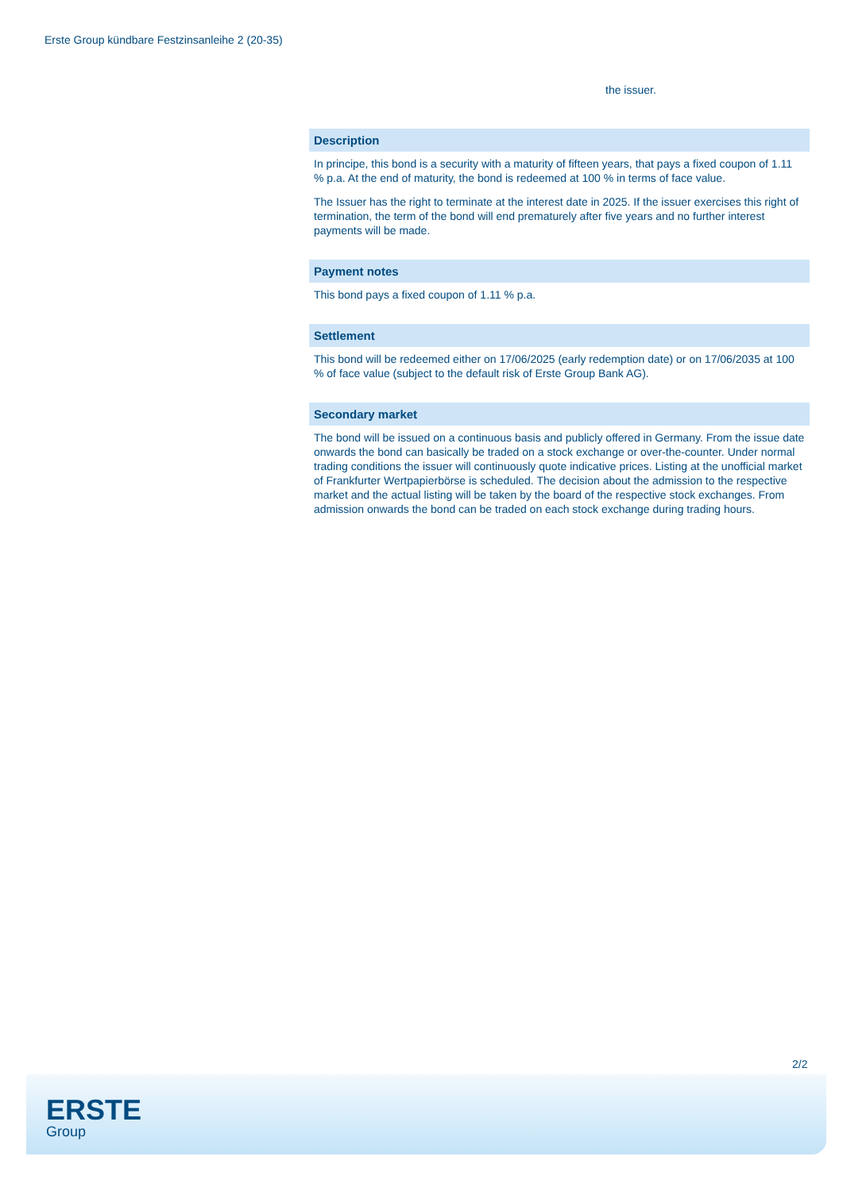Erste Group kündbare Festzinsanleihe 2 (20-35)
the issuer.
Description
In principe, this bond is a security with a maturity of fifteen years, that pays a fixed coupon of 1.11 % p.a. At the end of maturity, the bond is redeemed at 100 % in terms of face value.
The Issuer has the right to terminate at the interest date in 2025. If the issuer exercises this right of termination, the term of the bond will end prematurely after five years and no further interest payments will be made.
Payment notes
This bond pays a fixed coupon of 1.11 % p.a.
Settlement
This bond will be redeemed either on 17/06/2025 (early redemption date) or on 17/06/2035 at 100 % of face value (subject to the default risk of Erste Group Bank AG).
Secondary market
The bond will be issued on a continuous basis and publicly offered in Germany. From the issue date onwards the bond can basically be traded on a stock exchange or over-the-counter. Under normal trading conditions the issuer will continuously quote indicative prices. Listing at the unofficial market of Frankfurter Wertpapierbörse is scheduled. The decision about the admission to the respective market and the actual listing will be taken by the board of the respective stock exchanges. From admission onwards the bond can be traded on each stock exchange during trading hours.
2/2
ERSTE
Group